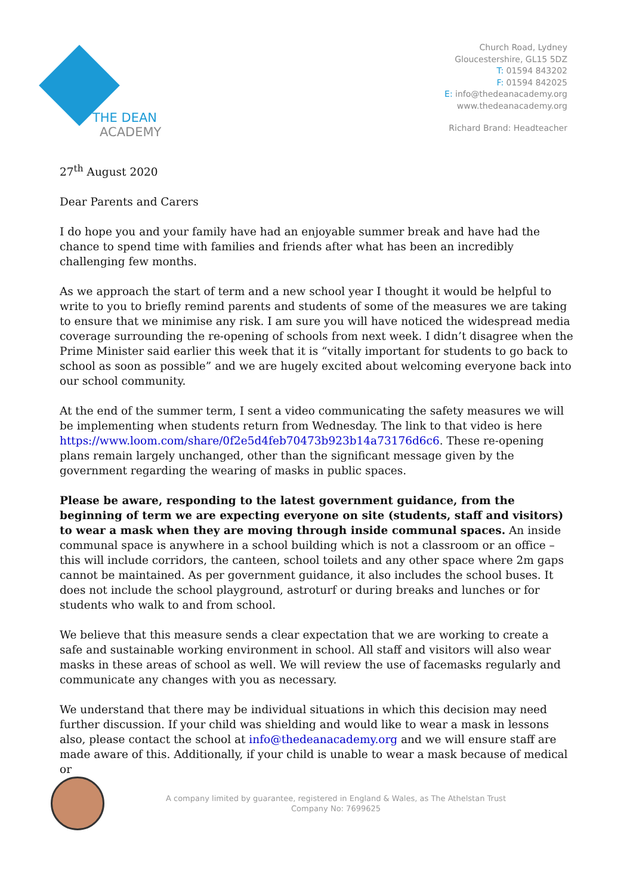THE DEAN
ACADEMY
Church Road, Lydney
Gloucestershire, GL15 5DZ
T: 01594 843202
F: 01594 842025
E: info@thedeanacademy.org
www.thedeanacademy.org
Richard Brand: Headteacher
27<sup>th</sup> August 2020
Dear Parents and Carers
I do hope you and your family have had an enjoyable summer break and have had the chance to spend time with families and friends after what has been an incredibly challenging few months.
As we approach the start of term and a new school year I thought it would be helpful to write to you to briefly remind parents and students of some of the measures we are taking to ensure that we minimise any risk. I am sure you will have noticed the widespread media coverage surrounding the re-opening of schools from next week. I didn’t disagree when the Prime Minister said earlier this week that it is “vitally important for students to go back to school as soon as possible” and we are hugely excited about welcoming everyone back into our school community.
At the end of the summer term, I sent a video communicating the safety measures we will be implementing when students return from Wednesday. The link to that video is here https://www.loom.com/share/0f2e5d4feb70473b923b14a73176d6c6. These re-opening plans remain largely unchanged, other than the significant message given by the government regarding the wearing of masks in public spaces.
Please be aware, responding to the latest government guidance, from the beginning of term we are expecting everyone on site (students, staff and visitors) to wear a mask when they are moving through inside communal spaces. An inside communal space is anywhere in a school building which is not a classroom or an office – this will include corridors, the canteen, school toilets and any other space where 2m gaps cannot be maintained. As per government guidance, it also includes the school buses. It does not include the school playground, astroturf or during breaks and lunches or for students who walk to and from school.
We believe that this measure sends a clear expectation that we are working to create a safe and sustainable working environment in school. All staff and visitors will also wear masks in these areas of school as well. We will review the use of facemasks regularly and communicate any changes with you as necessary.
We understand that there may be individual situations in which this decision may need further discussion. If your child was shielding and would like to wear a mask in lessons also, please contact the school at info@thedeanacademy.org and we will ensure staff are made aware of this. Additionally, if your child is unable to wear a mask because of medical or
A company limited by guarantee, registered in England & Wales, as The Athelstan Trust
Company No: 7699625